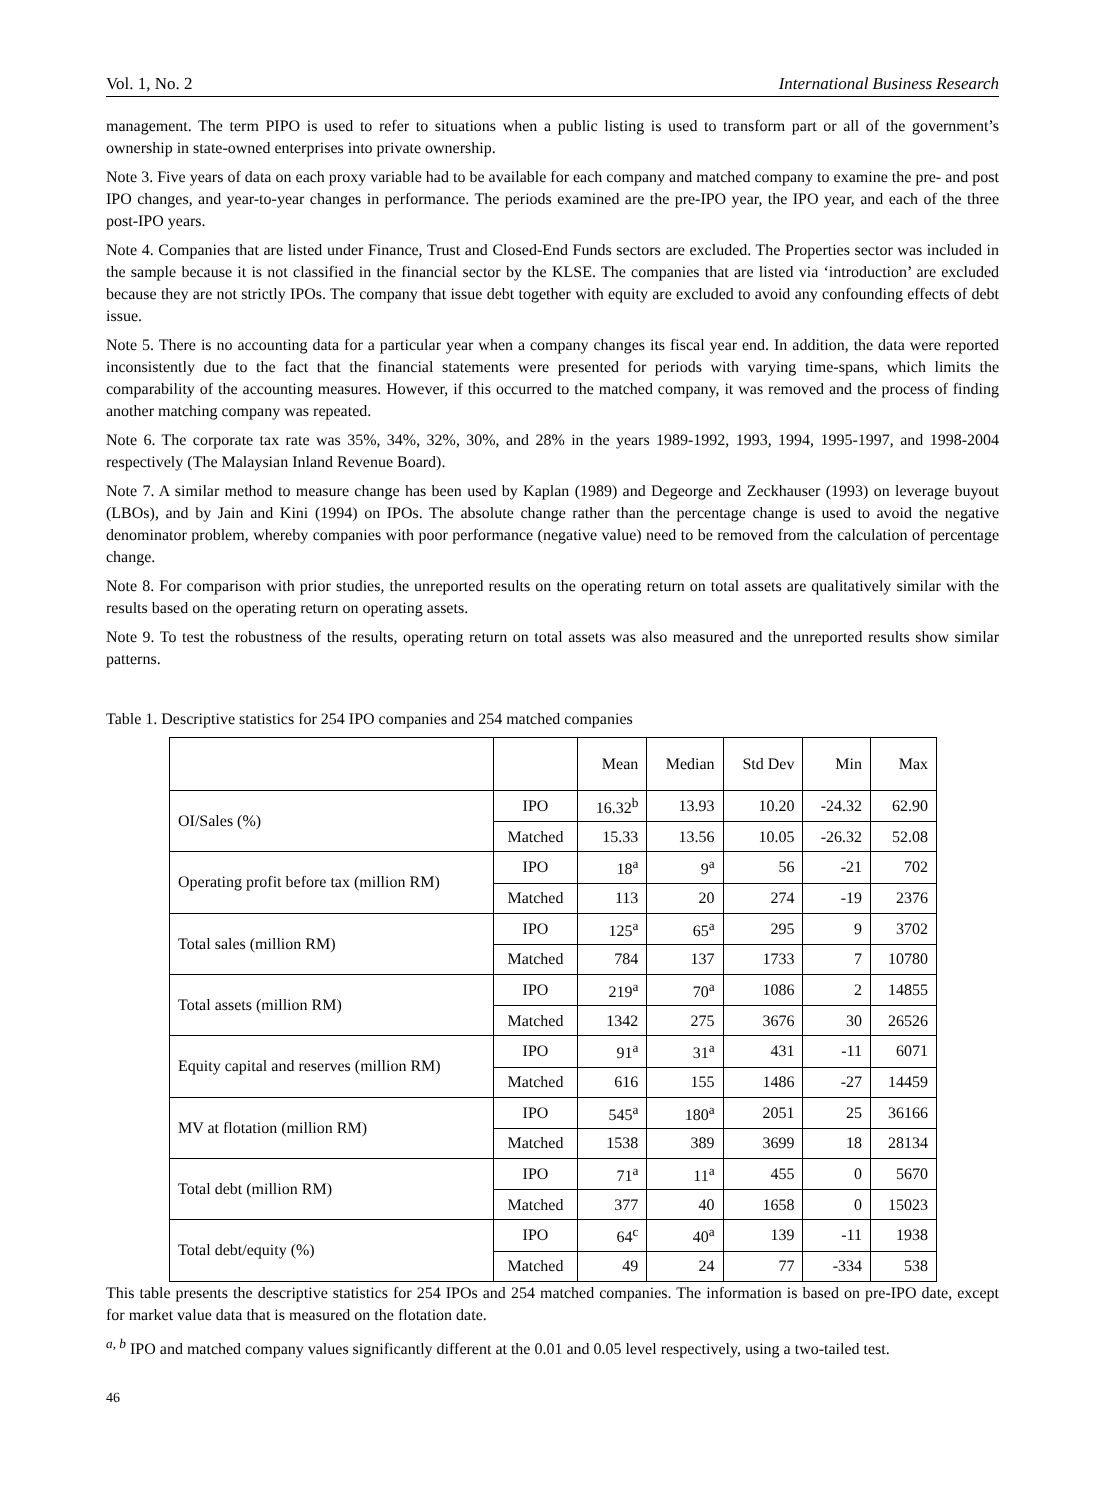Vol. 1, No. 2 International Business Research
management. The term PIPO is used to refer to situations when a public listing is used to transform part or all of the government’s ownership in state-owned enterprises into private ownership.
Note 3. Five years of data on each proxy variable had to be available for each company and matched company to examine the pre- and post IPO changes, and year-to-year changes in performance. The periods examined are the pre-IPO year, the IPO year, and each of the three post-IPO years.
Note 4. Companies that are listed under Finance, Trust and Closed-End Funds sectors are excluded. The Properties sector was included in the sample because it is not classified in the financial sector by the KLSE. The companies that are listed via ‘introduction’ are excluded because they are not strictly IPOs. The company that issue debt together with equity are excluded to avoid any confounding effects of debt issue.
Note 5. There is no accounting data for a particular year when a company changes its fiscal year end. In addition, the data were reported inconsistently due to the fact that the financial statements were presented for periods with varying time-spans, which limits the comparability of the accounting measures. However, if this occurred to the matched company, it was removed and the process of finding another matching company was repeated.
Note 6. The corporate tax rate was 35%, 34%, 32%, 30%, and 28% in the years 1989-1992, 1993, 1994, 1995-1997, and 1998-2004 respectively (The Malaysian Inland Revenue Board).
Note 7. A similar method to measure change has been used by Kaplan (1989) and Degeorge and Zeckhauser (1993) on leverage buyout (LBOs), and by Jain and Kini (1994) on IPOs. The absolute change rather than the percentage change is used to avoid the negative denominator problem, whereby companies with poor performance (negative value) need to be removed from the calculation of percentage change.
Note 8. For comparison with prior studies, the unreported results on the operating return on total assets are qualitatively similar with the results based on the operating return on operating assets.
Note 9. To test the robustness of the results, operating return on total assets was also measured and the unreported results show similar patterns.
Table 1. Descriptive statistics for 254 IPO companies and 254 matched companies
| | | Mean | Median | Std Dev | Min | Max |
| --- | --- | --- | --- | --- | --- | --- |
| OI/Sales (%) | IPO | 16.32<sup>b</sup> | 13.93 | 10.20 | -24.32 | 62.90 |
| | Matched | 15.33 | 13.56 | 10.05 | -26.32 | 52.08 |
| Operating profit before tax (million RM) | IPO | 18<sup>a</sup> | 9<sup>a</sup> | 56 | -21 | 702 |
| | Matched | 113 | 20 | 274 | -19 | 2376 |
| Total sales (million RM) | IPO | 125<sup>a</sup> | 65<sup>a</sup> | 295 | 9 | 3702 |
| | Matched | 784 | 137 | 1733 | 7 | 10780 |
| Total assets (million RM) | IPO | 219<sup>a</sup> | 70<sup>a</sup> | 1086 | 2 | 14855 |
| | Matched | 1342 | 275 | 3676 | 30 | 26526 |
| Equity capital and reserves (million RM) | IPO | 91<sup>a</sup> | 31<sup>a</sup> | 431 | -11 | 6071 |
| | Matched | 616 | 155 | 1486 | -27 | 14459 |
| MV at flotation (million RM) | IPO | 545<sup>a</sup> | 180<sup>a</sup> | 2051 | 25 | 36166 |
| | Matched | 1538 | 389 | 3699 | 18 | 28134 |
| Total debt (million RM) | IPO | 71<sup>a</sup> | 11<sup>a</sup> | 455 | 0 | 5670 |
| | Matched | 377 | 40 | 1658 | 0 | 15023 |
| Total debt/equity (%) | IPO | 64<sup>c</sup> | 40<sup>a</sup> | 139 | -11 | 1938 |
| | Matched | 49 | 24 | 77 | -334 | 538 |
This table presents the descriptive statistics for 254 IPOs and 254 matched companies. The information is based on pre-IPO date, except for market value data that is measured on the flotation date.
<sup>a, b</sup> IPO and matched company values significantly different at the 0.01 and 0.05 level respectively, using a two-tailed test.
46